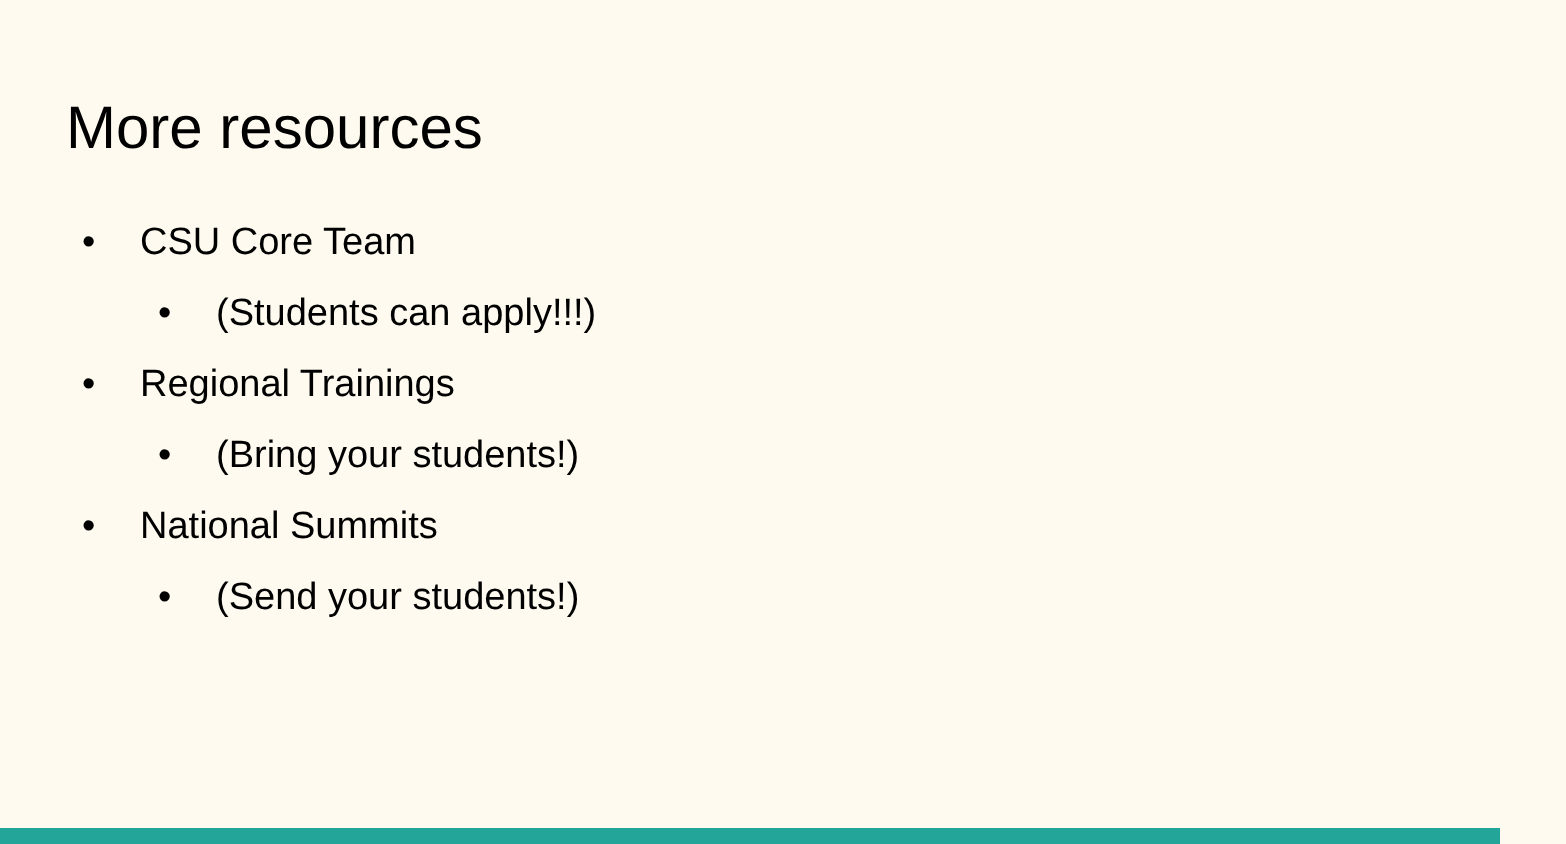More resources
• CSU Core Team
• (Students can apply!!!)
• Regional Trainings
• (Bring your students!)
• National Summits
• (Send your students!)